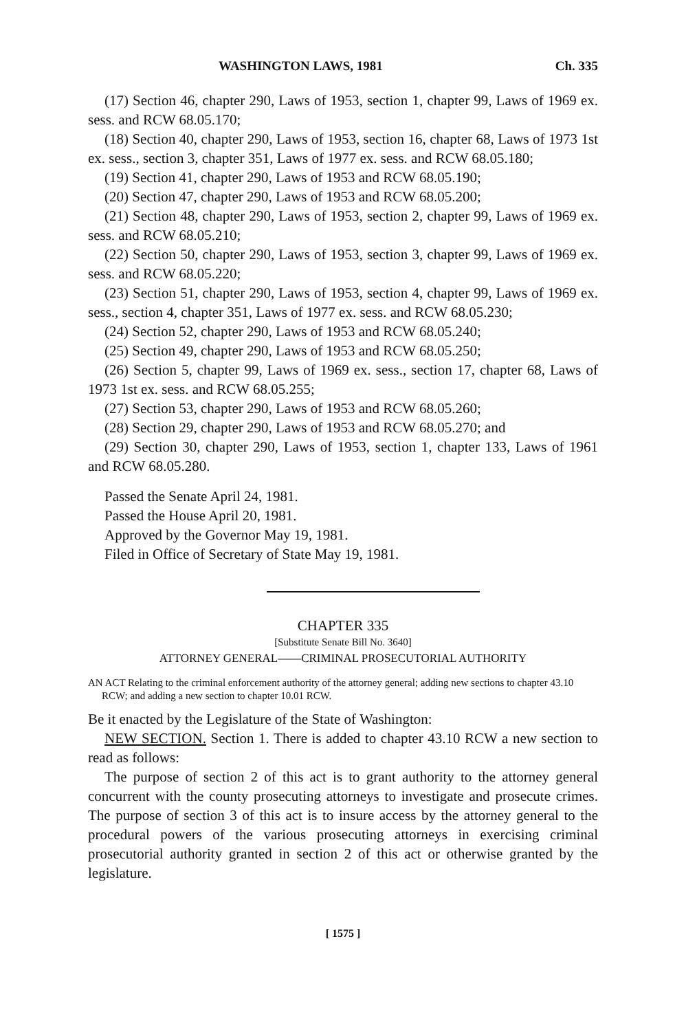WASHINGTON LAWS, 1981 Ch. 335
(17) Section 46, chapter 290, Laws of 1953, section 1, chapter 99, Laws of 1969 ex. sess. and RCW 68.05.170;
(18) Section 40, chapter 290, Laws of 1953, section 16, chapter 68, Laws of 1973 1st ex. sess., section 3, chapter 351, Laws of 1977 ex. sess. and RCW 68.05.180;
(19) Section 41, chapter 290, Laws of 1953 and RCW 68.05.190;
(20) Section 47, chapter 290, Laws of 1953 and RCW 68.05.200;
(21) Section 48, chapter 290, Laws of 1953, section 2, chapter 99, Laws of 1969 ex. sess. and RCW 68.05.210;
(22) Section 50, chapter 290, Laws of 1953, section 3, chapter 99, Laws of 1969 ex. sess. and RCW 68.05.220;
(23) Section 51, chapter 290, Laws of 1953, section 4, chapter 99, Laws of 1969 ex. sess., section 4, chapter 351, Laws of 1977 ex. sess. and RCW 68.05.230;
(24) Section 52, chapter 290, Laws of 1953 and RCW 68.05.240;
(25) Section 49, chapter 290, Laws of 1953 and RCW 68.05.250;
(26) Section 5, chapter 99, Laws of 1969 ex. sess., section 17, chapter 68, Laws of 1973 1st ex. sess. and RCW 68.05.255;
(27) Section 53, chapter 290, Laws of 1953 and RCW 68.05.260;
(28) Section 29, chapter 290, Laws of 1953 and RCW 68.05.270; and
(29) Section 30, chapter 290, Laws of 1953, section 1, chapter 133, Laws of 1961 and RCW 68.05.280.
Passed the Senate April 24, 1981.
Passed the House April 20, 1981.
Approved by the Governor May 19, 1981.
Filed in Office of Secretary of State May 19, 1981.
CHAPTER 335
[Substitute Senate Bill No. 3640]
ATTORNEY GENERAL——CRIMINAL PROSECUTORIAL AUTHORITY
AN ACT Relating to the criminal enforcement authority of the attorney general; adding new sections to chapter 43.10 RCW; and adding a new section to chapter 10.01 RCW.
Be it enacted by the Legislature of the State of Washington:
NEW SECTION. Section 1. There is added to chapter 43.10 RCW a new section to read as follows:
The purpose of section 2 of this act is to grant authority to the attorney general concurrent with the county prosecuting attorneys to investigate and prosecute crimes. The purpose of section 3 of this act is to insure access by the attorney general to the procedural powers of the various prosecuting attorneys in exercising criminal prosecutorial authority granted in section 2 of this act or otherwise granted by the legislature.
[ 1575 ]